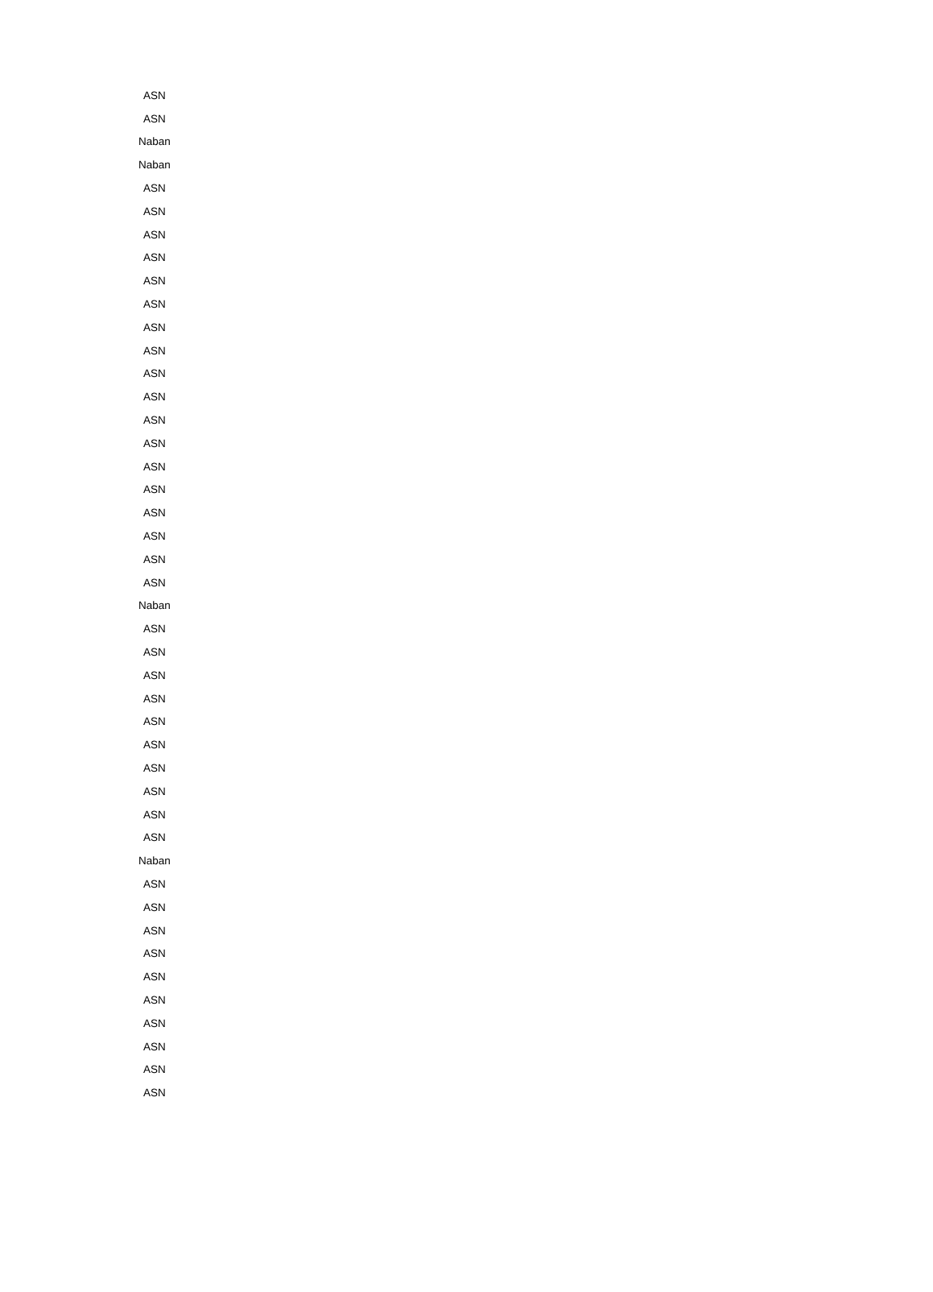| ASN |
| ASN |
| Naban |
| Naban |
| ASN |
| ASN |
| ASN |
| ASN |
| ASN |
| ASN |
| ASN |
| ASN |
| ASN |
| ASN |
| ASN |
| ASN |
| ASN |
| ASN |
| ASN |
| ASN |
| ASN |
| ASN |
| Naban |
| ASN |
| ASN |
| ASN |
| ASN |
| ASN |
| ASN |
| ASN |
| ASN |
| ASN |
| ASN |
| Naban |
| ASN |
| ASN |
| ASN |
| ASN |
| ASN |
| ASN |
| ASN |
| ASN |
| ASN |
| ASN |